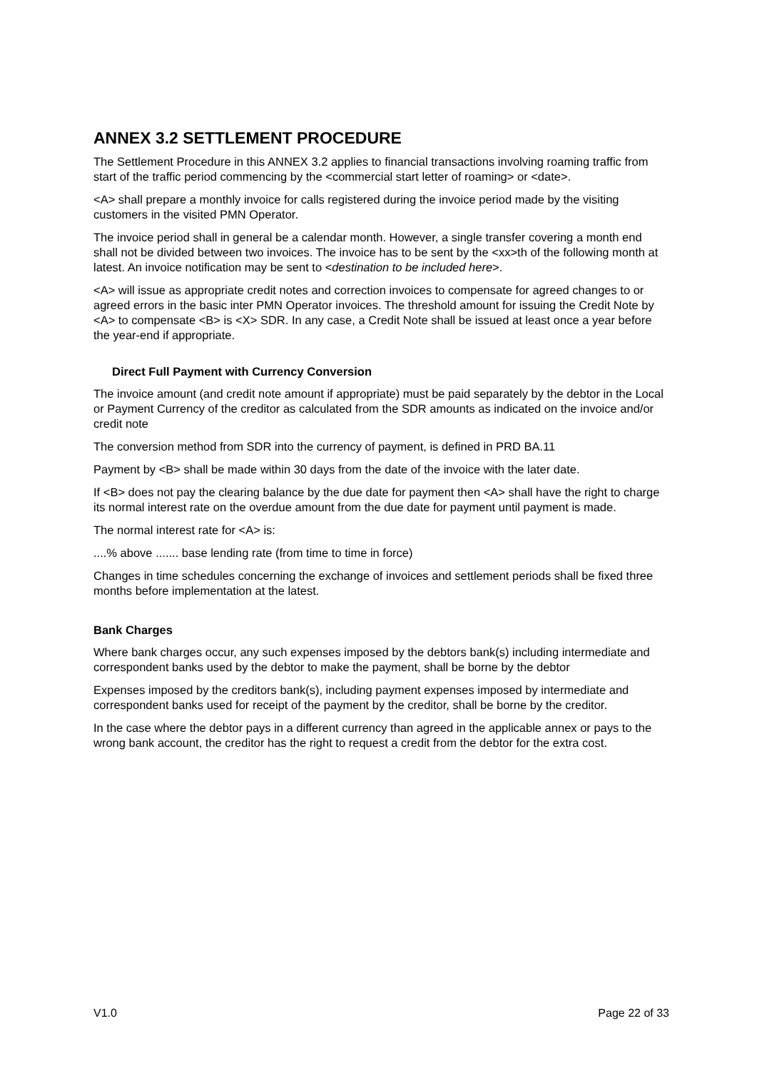ANNEX 3.2 SETTLEMENT PROCEDURE
The Settlement Procedure in this ANNEX 3.2 applies to financial transactions involving roaming traffic from start of the traffic period commencing by the <commercial start letter of roaming> or <date>.
<A> shall prepare a monthly invoice for calls registered during the invoice period made by the visiting customers in the visited PMN Operator.
The invoice period shall in general be a calendar month. However, a single transfer covering a month end shall not be divided between two invoices. The invoice has to be sent by the <xx>th of the following month at latest. An invoice notification may be sent to <destination to be included here>.
<A> will issue as appropriate credit notes and correction invoices to compensate for agreed changes to or agreed errors in the basic inter PMN Operator invoices. The threshold amount for issuing the Credit Note by <A> to compensate <B> is <X> SDR. In any case, a Credit Note shall be issued at least once a year before the year-end if appropriate.
Direct Full Payment with Currency Conversion
The invoice amount (and credit note amount if appropriate) must be paid separately by the debtor in the Local or Payment Currency of the creditor as calculated from the SDR amounts as indicated on the invoice and/or credit note
The conversion method from SDR into the currency of payment, is defined in PRD BA.11
Payment by <B> shall be made within 30 days from the date of the invoice with the later date.
If <B> does not pay the clearing balance by the due date for payment then <A> shall have the right to charge its normal interest rate on the overdue amount from the due date for payment until payment is made.
The normal interest rate for <A> is:
....% above ....... base lending rate (from time to time in force)
Changes in time schedules concerning the exchange of invoices and settlement periods shall be fixed three months before implementation at the latest.
Bank Charges
Where bank charges occur, any such expenses imposed by the debtors bank(s) including intermediate and correspondent banks used by the debtor to make the payment, shall be borne by the debtor
Expenses imposed by the creditors bank(s), including payment expenses imposed by intermediate and correspondent banks used for receipt of the payment by the creditor, shall be borne by the creditor.
In the case where the debtor pays in a different currency than agreed in the applicable annex or pays to the wrong bank account, the creditor has the right to request a credit from the debtor for the extra cost.
V1.0 Page 22 of 33